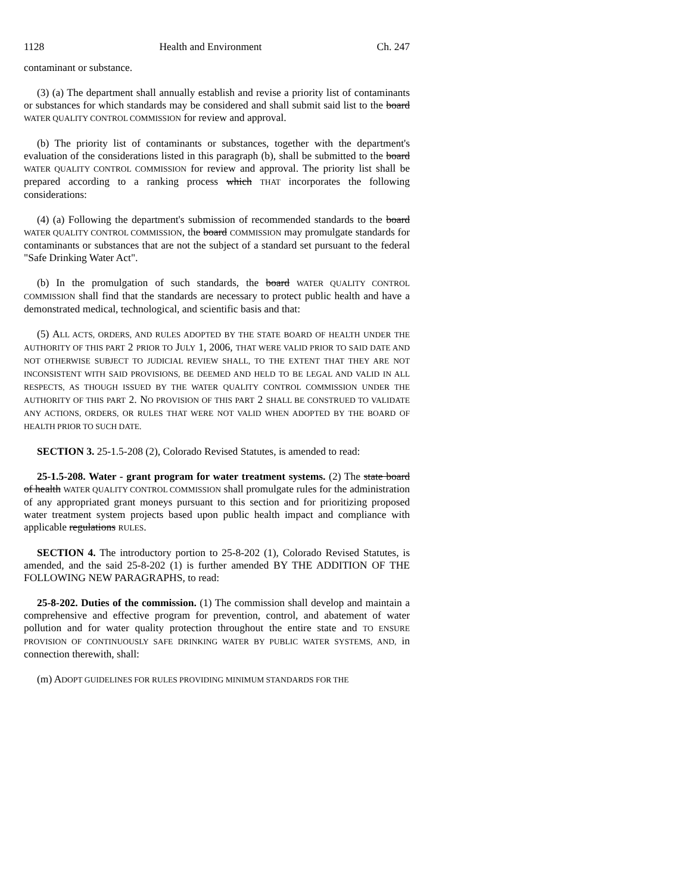1128 Health and Environment Ch. 247
contaminant or substance.
(3) (a) The department shall annually establish and revise a priority list of contaminants or substances for which standards may be considered and shall submit said list to the board WATER QUALITY CONTROL COMMISSION for review and approval.
(b) The priority list of contaminants or substances, together with the department's evaluation of the considerations listed in this paragraph (b), shall be submitted to the board WATER QUALITY CONTROL COMMISSION for review and approval. The priority list shall be prepared according to a ranking process which THAT incorporates the following considerations:
(4) (a) Following the department's submission of recommended standards to the board WATER QUALITY CONTROL COMMISSION, the board COMMISSION may promulgate standards for contaminants or substances that are not the subject of a standard set pursuant to the federal "Safe Drinking Water Act".
(b) In the promulgation of such standards, the board WATER QUALITY CONTROL COMMISSION shall find that the standards are necessary to protect public health and have a demonstrated medical, technological, and scientific basis and that:
(5) ALL ACTS, ORDERS, AND RULES ADOPTED BY THE STATE BOARD OF HEALTH UNDER THE AUTHORITY OF THIS PART 2 PRIOR TO JULY 1, 2006, THAT WERE VALID PRIOR TO SAID DATE AND NOT OTHERWISE SUBJECT TO JUDICIAL REVIEW SHALL, TO THE EXTENT THAT THEY ARE NOT INCONSISTENT WITH SAID PROVISIONS, BE DEEMED AND HELD TO BE LEGAL AND VALID IN ALL RESPECTS, AS THOUGH ISSUED BY THE WATER QUALITY CONTROL COMMISSION UNDER THE AUTHORITY OF THIS PART 2. NO PROVISION OF THIS PART 2 SHALL BE CONSTRUED TO VALIDATE ANY ACTIONS, ORDERS, OR RULES THAT WERE NOT VALID WHEN ADOPTED BY THE BOARD OF HEALTH PRIOR TO SUCH DATE.
SECTION 3. 25-1.5-208 (2), Colorado Revised Statutes, is amended to read:
25-1.5-208. Water - grant program for water treatment systems. (2) The state board of health WATER QUALITY CONTROL COMMISSION shall promulgate rules for the administration of any appropriated grant moneys pursuant to this section and for prioritizing proposed water treatment system projects based upon public health impact and compliance with applicable regulations RULES.
SECTION 4. The introductory portion to 25-8-202 (1), Colorado Revised Statutes, is amended, and the said 25-8-202 (1) is further amended BY THE ADDITION OF THE FOLLOWING NEW PARAGRAPHS, to read:
25-8-202. Duties of the commission. (1) The commission shall develop and maintain a comprehensive and effective program for prevention, control, and abatement of water pollution and for water quality protection throughout the entire state and TO ENSURE PROVISION OF CONTINUOUSLY SAFE DRINKING WATER BY PUBLIC WATER SYSTEMS, AND, in connection therewith, shall:
(m) ADOPT GUIDELINES FOR RULES PROVIDING MINIMUM STANDARDS FOR THE